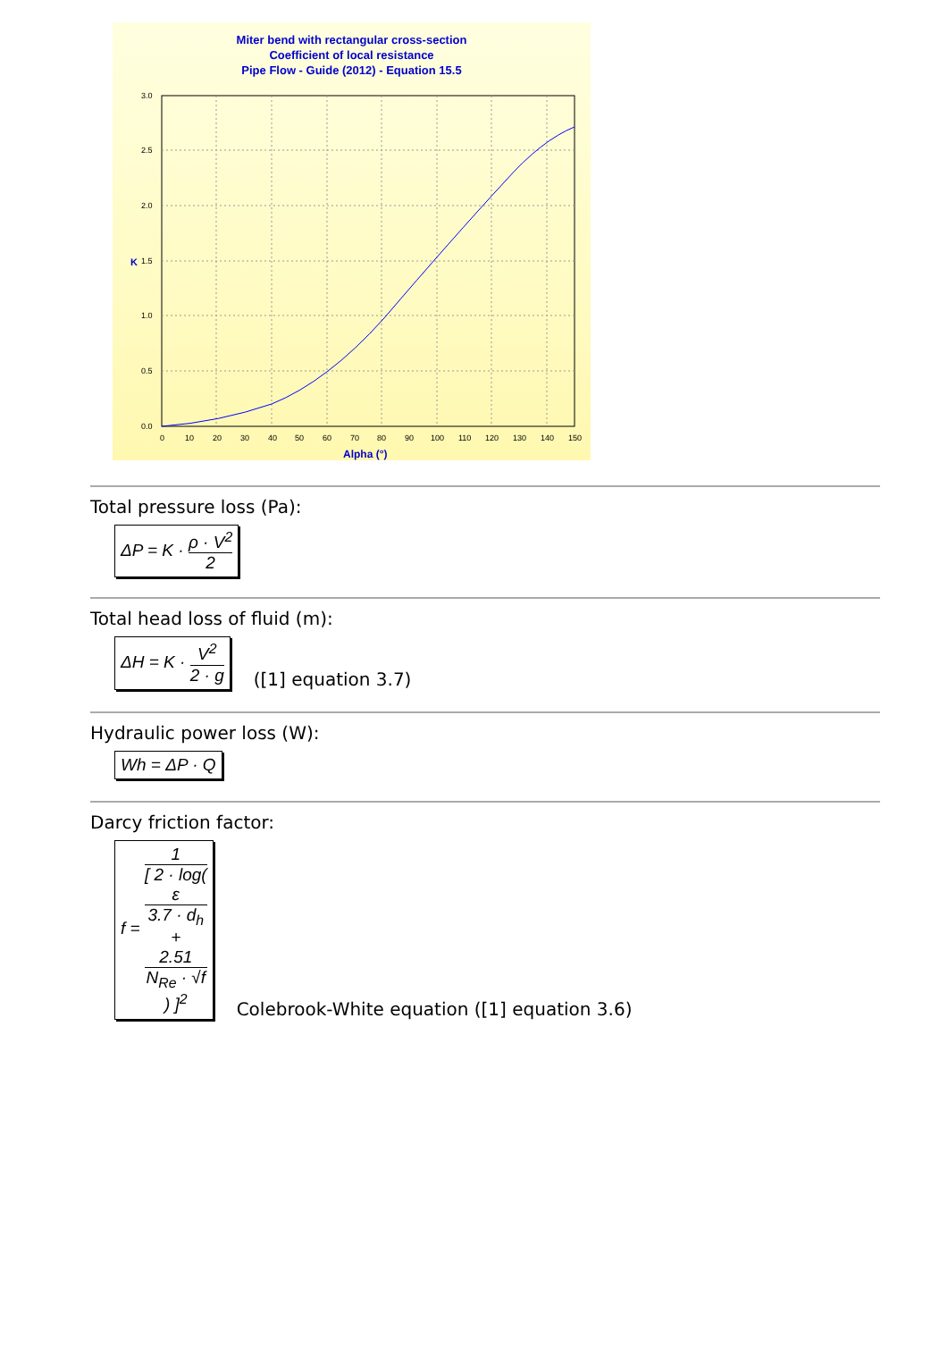Miter bend with rectangular cross-section
Coefficient of local resistance
Pipe Flow - Guide (2012) - Equation 15.5
3.0
2.5
2.0
1.5
1.0
0.5
0.0
0
10
20
30
40
50
60
70
80
90
100
110
120
130
140
150
Alpha (°)
K
Total pressure loss (Pa):
ΔP = K · ρ · V<sup>2</sup> 2
Total head loss of fluid (m):
ΔH = K · V<sup>2</sup> 2 · g
([1] equation 3.7)
Hydraulic power loss (W):
Wh = ΔP · Q
Darcy friction factor:
f = 1 [ 2 · log(
ε
3.7 · d<sub>h</sub>
+
2.51
N<sub>Re</sub> · √f
) ]<sup>2</sup>
Colebrook-White equation ([1] equation 3.6)